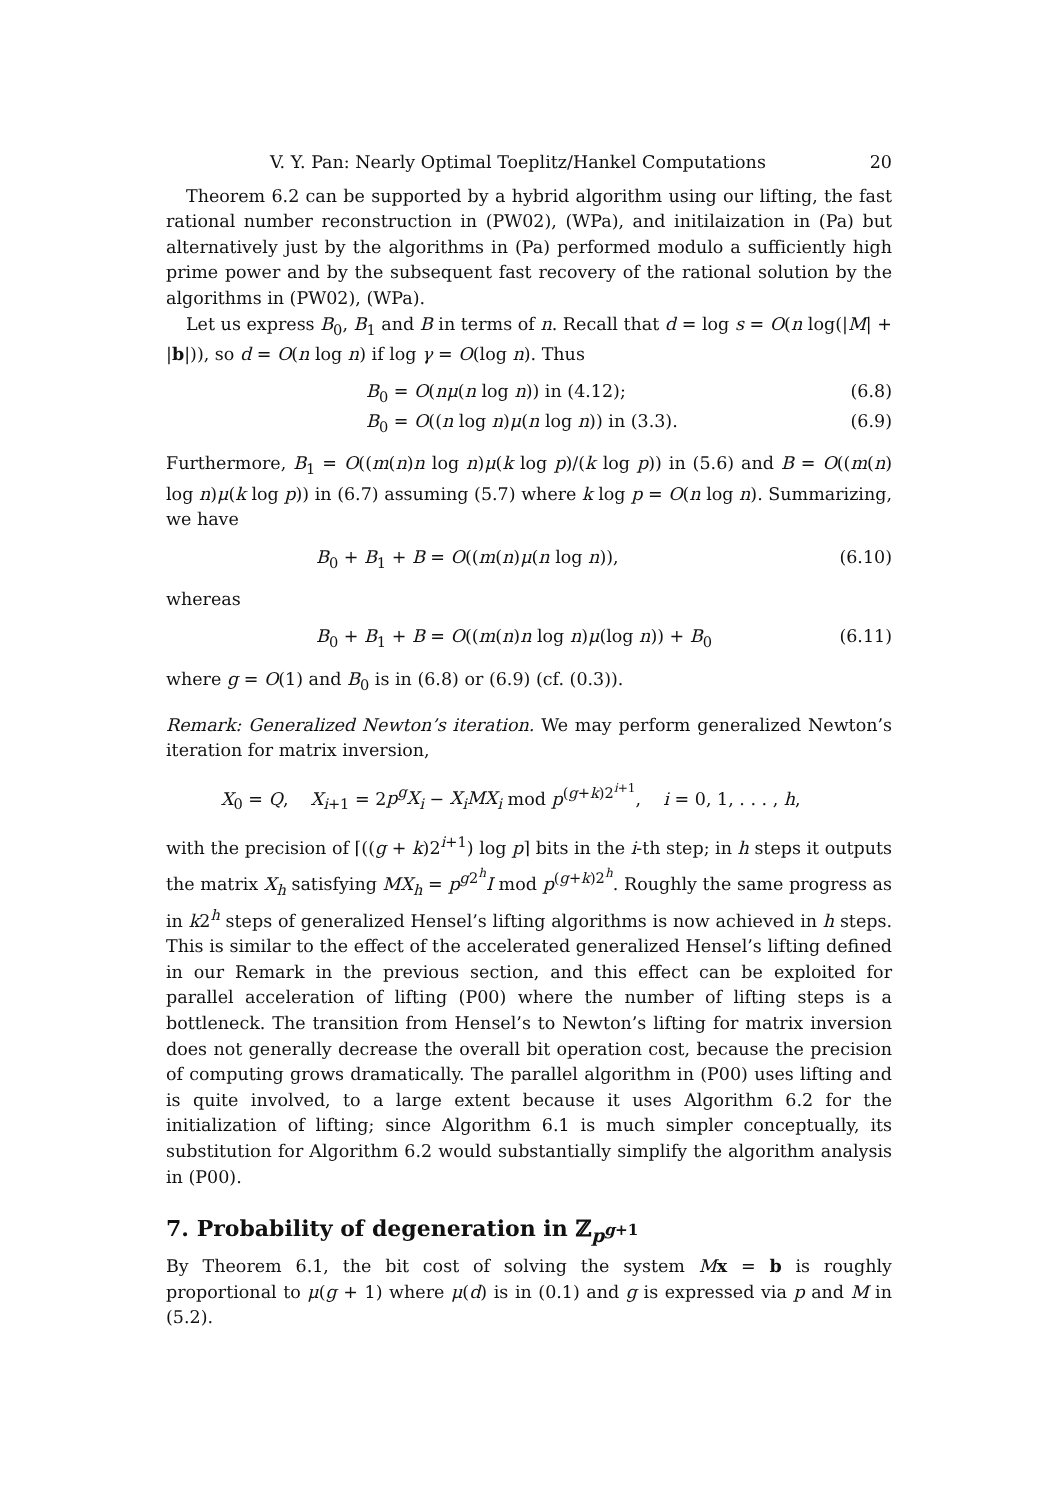V. Y. Pan: Nearly Optimal Toeplitz/Hankel Computations 20
Theorem 6.2 can be supported by a hybrid algorithm using our lifting, the fast rational number reconstruction in (PW02), (WPa), and initilaization in (Pa) but alternatively just by the algorithms in (Pa) performed modulo a sufficiently high prime power and by the subsequent fast recovery of the rational solution by the algorithms in (PW02), (WPa).
Let us express B<sub>0</sub>, B<sub>1</sub> and B in terms of n. Recall that d = log s = O(n log(|M| + |b|)), so d = O(n log n) if log γ = O(log n). Thus
B<sub>0</sub> = O(nμ(n log n)) in (4.12); (6.8)
B<sub>0</sub> = O((n log n)μ(n log n)) in (3.3). (6.9)
Furthermore, B<sub>1</sub> = O((m(n)n log n)μ(k log p)/(k log p)) in (5.6) and B = O((m(n) log n)μ(k log p)) in (6.7) assuming (5.7) where k log p = O(n log n). Summarizing, we have
B<sub>0</sub> + B<sub>1</sub> + B = O((m(n)μ(n log n)), (6.10)
whereas
B<sub>0</sub> + B<sub>1</sub> + B = O((m(n)n log n)μ(log n)) + B<sub>0</sub> (6.11)
where g = O(1) and B<sub>0</sub> is in (6.8) or (6.9) (cf. (0.3)).
Remark: Generalized Newton’s iteration. We may perform generalized Newton’s iteration for matrix inversion,
X<sub>0</sub> = Q, X<sub>i+1</sub> = 2p<sup>g</sup>X<sub>i</sub> − X<sub>i</sub>MX<sub>i</sub> mod p<sup>(g+k)2<sup>i+1</sup></sup>, i = 0, 1, . . . , h,
with the precision of ⌈((g + k)2<sup>i+1</sup>) log p⌉ bits in the i-th step; in h steps it outputs the matrix X<sub>h</sub> satisfying MX<sub>h</sub> = p<sup>g2<sup>h</sup></sup>I mod p<sup>(g+k)2<sup>h</sup></sup>. Roughly the same progress as in k2<sup>h</sup> steps of generalized Hensel’s lifting algorithms is now achieved in h steps. This is similar to the effect of the accelerated generalized Hensel’s lifting defined in our Remark in the previous section, and this effect can be exploited for parallel acceleration of lifting (P00) where the number of lifting steps is a bottleneck. The transition from Hensel’s to Newton’s lifting for matrix inversion does not generally decrease the overall bit operation cost, because the precision of computing grows dramatically. The parallel algorithm in (P00) uses lifting and is quite involved, to a large extent because it uses Algorithm 6.2 for the initialization of lifting; since Algorithm 6.1 is much simpler conceptually, its substitution for Algorithm 6.2 would substantially simplify the algorithm analysis in (P00).
7. Probability of degeneration in ℤ<sub>p<sup>g+1</sup></sub>
By Theorem 6.1, the bit cost of solving the system Mx = b is roughly proportional to μ(g + 1) where μ(d) is in (0.1) and g is expressed via p and M in (5.2).